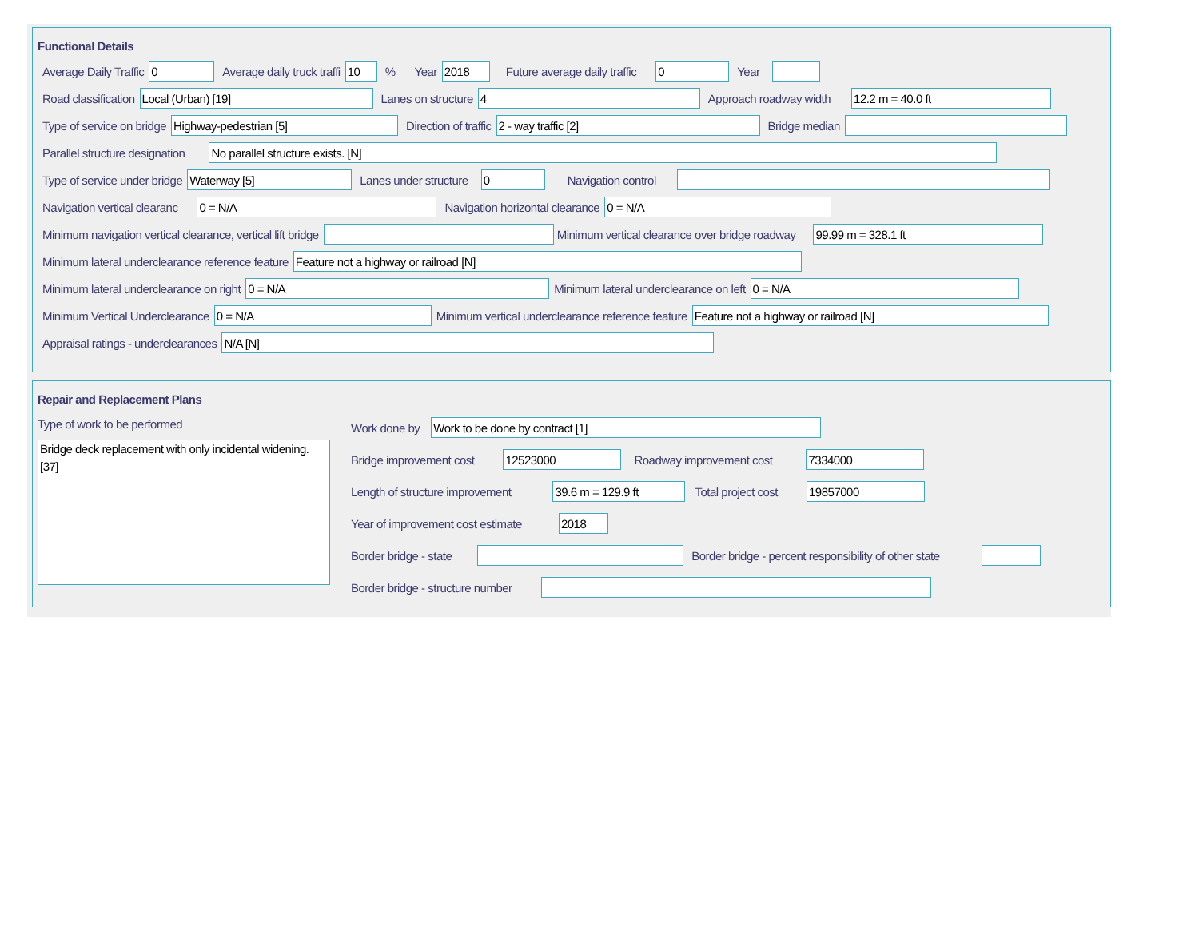Functional Details
Average Daily Traffic 0 Average daily truck traffi 10% Year 2018 Future average daily traffic 0 Year
Road classification Local (Urban) [19] Lanes on structure 4 Approach roadway width 12.2 m = 40.0 ft
Type of service on bridge Highway-pedestrian [5] Direction of traffic 2 - way traffic [2] Bridge median
Parallel structure designation No parallel structure exists. [N]
Type of service under bridge Waterway [5] Lanes under structure 0 Navigation control
Navigation vertical clearanc 0 = N/A Navigation horizontal clearance 0 = N/A
Minimum navigation vertical clearance, vertical lift bridge Minimum vertical clearance over bridge roadway 99.99 m = 328.1 ft
Minimum lateral underclearance reference feature Feature not a highway or railroad [N]
Minimum lateral underclearance on right 0 = N/A Minimum lateral underclearance on left 0 = N/A
Minimum Vertical Underclearance 0 = N/A Minimum vertical underclearance reference feature Feature not a highway or railroad [N]
Appraisal ratings - underclearances N/A [N]
Repair and Replacement Plans
Type of work to be performed
Bridge deck replacement with only incidental widening. [37]
Work done by Work to be done by contract [1]
Bridge improvement cost 12523000 Roadway improvement cost 7334000
Length of structure improvement 39.6 m = 129.9 ft Total project cost 19857000
Year of improvement cost estimate 2018
Border bridge - state Border bridge - percent responsibility of other state
Border bridge - structure number